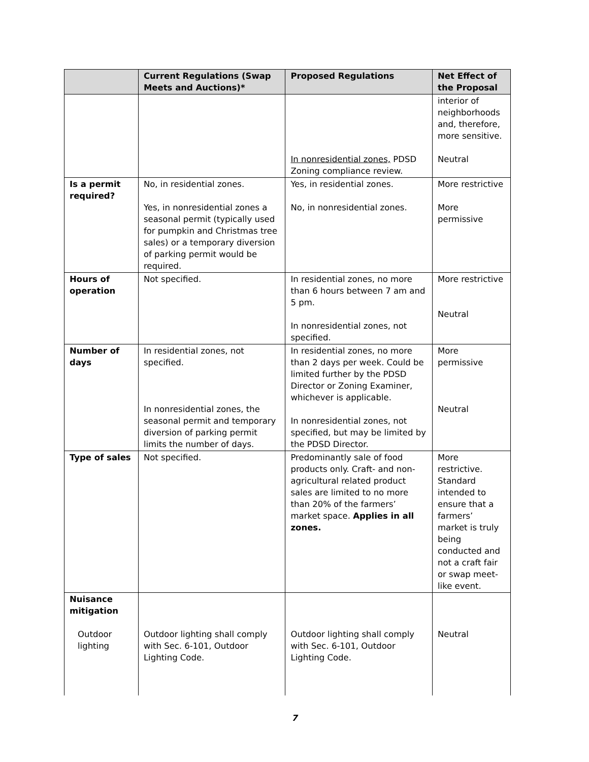| | Current Regulations (Swap Meets and Auctions)* | Proposed Regulations | Net Effect of the Proposal |
| --- | --- | --- | --- |
| | | In nonresidential zones, PDSD Zoning compliance review. | interior of neighborhoods and, therefore, more sensitive. Neutral |
| Is a permit required? | No, in residential zones. Yes, in nonresidential zones a seasonal permit (typically used for pumpkin and Christmas tree sales) or a temporary diversion of parking permit would be required. | Yes, in residential zones. No, in nonresidential zones. | More restrictive More permissive |
| Hours of operation | Not specified. | In residential zones, no more than 6 hours between 7 am and 5 pm. In nonresidential zones, not specified. | More restrictive Neutral |
| Number of days | In residential zones, not specified. In nonresidential zones, the seasonal permit and temporary diversion of parking permit limits the number of days. | In residential zones, no more than 2 days per week. Could be limited further by the PDSD Director or Zoning Examiner, whichever is applicable. In nonresidential zones, not specified, but may be limited by the PDSD Director. | More permissive Neutral |
| Type of sales | Not specified. | Predominantly sale of food products only. Craft- and non-agricultural related product sales are limited to no more than 20% of the farmers’ market space. Applies in all zones. | More restrictive. Standard intended to ensure that a farmers’ market is truly being conducted and not a craft fair or swap meet-like event. |
| Nuisance mitigation Outdoor lighting | Outdoor lighting shall comply with Sec. 6-101, Outdoor Lighting Code. | Outdoor lighting shall comply with Sec. 6-101, Outdoor Lighting Code. | Neutral |
7